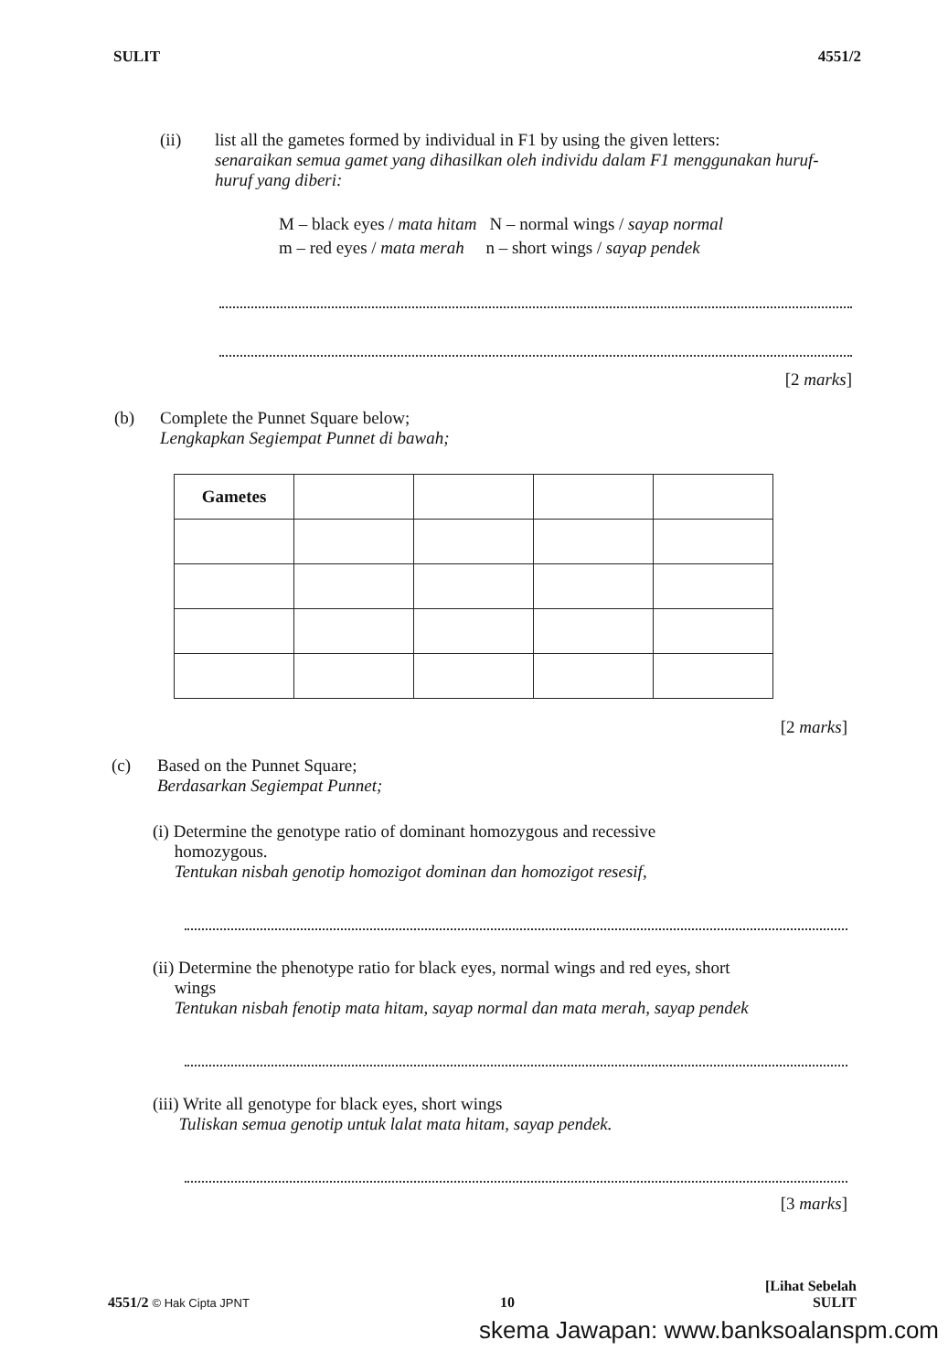SULIT 4551/2
(ii) list all the gametes formed by individual in F1 by using the given letters:
senaraikan semua gamet yang dihasilkan oleh individu dalam F1 menggunakan huruf-huruf yang diberi:
M – black eyes / mata hitam N – normal wings / sayap normal
m – red eyes / mata merah n – short wings / sayap pendek
[2 marks]
(b) Complete the Punnet Square below;
Lengkapkan Segiempat Punnet di bawah;
| Gametes | | | | |
[2 marks]
(c) Based on the Punnet Square;
Berdasarkan Segiempat Punnet;
(i) Determine the genotype ratio of dominant homozygous and recessive
homozygous.
Tentukan nisbah genotip homozigot dominan dan homozigot resesif,
(ii) Determine the phenotype ratio for black eyes, normal wings and red eyes, short
wings
Tentukan nisbah fenotip mata hitam, sayap normal dan mata merah, sayap pendek
(iii) Write all genotype for black eyes, short wings
Tuliskan semua genotip untuk lalat mata hitam, sayap pendek.
[3 marks]
4551/2 © Hak Cipta JPNT 10 [Lihat Sebelah
SULIT
skema Jawapan: www.banksoalanspm.com